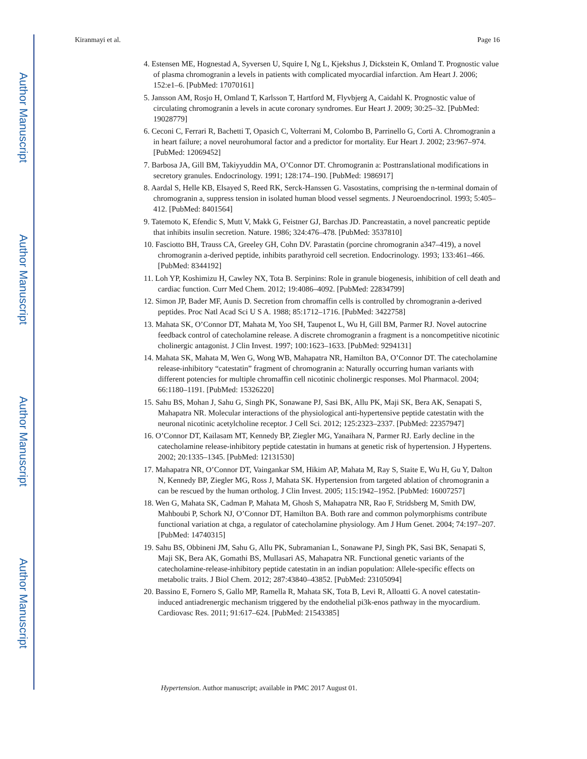Author Manuscript
Author Manuscript
Author Manuscript
Author Manuscript
Kiranmayi et al. Page 16
4. Estensen ME, Hognestad A, Syversen U, Squire I, Ng L, Kjekshus J, Dickstein K, Omland T. Prognostic value of plasma chromogranin a levels in patients with complicated myocardial infarction. Am Heart J. 2006; 152:e1–6. [PubMed: 17070161]
5. Jansson AM, Rosjo H, Omland T, Karlsson T, Hartford M, Flyvbjerg A, Caidahl K. Prognostic value of circulating chromogranin a levels in acute coronary syndromes. Eur Heart J. 2009; 30:25–32. [PubMed: 19028779]
6. Ceconi C, Ferrari R, Bachetti T, Opasich C, Volterrani M, Colombo B, Parrinello G, Corti A. Chromogranin a in heart failure; a novel neurohumoral factor and a predictor for mortality. Eur Heart J. 2002; 23:967–974. [PubMed: 12069452]
7. Barbosa JA, Gill BM, Takiyyuddin MA, O’Connor DT. Chromogranin a: Posttranslational modifications in secretory granules. Endocrinology. 1991; 128:174–190. [PubMed: 1986917]
8. Aardal S, Helle KB, Elsayed S, Reed RK, Serck-Hanssen G. Vasostatins, comprising the n-terminal domain of chromogranin a, suppress tension in isolated human blood vessel segments. J Neuroendocrinol. 1993; 5:405–412. [PubMed: 8401564]
9. Tatemoto K, Efendic S, Mutt V, Makk G, Feistner GJ, Barchas JD. Pancreastatin, a novel pancreatic peptide that inhibits insulin secretion. Nature. 1986; 324:476–478. [PubMed: 3537810]
10. Fasciotto BH, Trauss CA, Greeley GH, Cohn DV. Parastatin (porcine chromogranin a347–419), a novel chromogranin a-derived peptide, inhibits parathyroid cell secretion. Endocrinology. 1993; 133:461–466. [PubMed: 8344192]
11. Loh YP, Koshimizu H, Cawley NX, Tota B. Serpinins: Role in granule biogenesis, inhibition of cell death and cardiac function. Curr Med Chem. 2012; 19:4086–4092. [PubMed: 22834799]
12. Simon JP, Bader MF, Aunis D. Secretion from chromaffin cells is controlled by chromogranin a-derived peptides. Proc Natl Acad Sci U S A. 1988; 85:1712–1716. [PubMed: 3422758]
13. Mahata SK, O’Connor DT, Mahata M, Yoo SH, Taupenot L, Wu H, Gill BM, Parmer RJ. Novel autocrine feedback control of catecholamine release. A discrete chromogranin a fragment is a noncompetitive nicotinic cholinergic antagonist. J Clin Invest. 1997; 100:1623–1633. [PubMed: 9294131]
14. Mahata SK, Mahata M, Wen G, Wong WB, Mahapatra NR, Hamilton BA, O’Connor DT. The catecholamine release-inhibitory “catestatin” fragment of chromogranin a: Naturally occurring human variants with different potencies for multiple chromaffin cell nicotinic cholinergic responses. Mol Pharmacol. 2004; 66:1180–1191. [PubMed: 15326220]
15. Sahu BS, Mohan J, Sahu G, Singh PK, Sonawane PJ, Sasi BK, Allu PK, Maji SK, Bera AK, Senapati S, Mahapatra NR. Molecular interactions of the physiological anti-hypertensive peptide catestatin with the neuronal nicotinic acetylcholine receptor. J Cell Sci. 2012; 125:2323–2337. [PubMed: 22357947]
16. O’Connor DT, Kailasam MT, Kennedy BP, Ziegler MG, Yanaihara N, Parmer RJ. Early decline in the catecholamine release-inhibitory peptide catestatin in humans at genetic risk of hypertension. J Hypertens. 2002; 20:1335–1345. [PubMed: 12131530]
17. Mahapatra NR, O’Connor DT, Vaingankar SM, Hikim AP, Mahata M, Ray S, Staite E, Wu H, Gu Y, Dalton N, Kennedy BP, Ziegler MG, Ross J, Mahata SK. Hypertension from targeted ablation of chromogranin a can be rescued by the human ortholog. J Clin Invest. 2005; 115:1942–1952. [PubMed: 16007257]
18. Wen G, Mahata SK, Cadman P, Mahata M, Ghosh S, Mahapatra NR, Rao F, Stridsberg M, Smith DW, Mahboubi P, Schork NJ, O’Connor DT, Hamilton BA. Both rare and common polymorphisms contribute functional variation at chga, a regulator of catecholamine physiology. Am J Hum Genet. 2004; 74:197–207. [PubMed: 14740315]
19. Sahu BS, Obbineni JM, Sahu G, Allu PK, Subramanian L, Sonawane PJ, Singh PK, Sasi BK, Senapati S, Maji SK, Bera AK, Gomathi BS, Mullasari AS, Mahapatra NR. Functional genetic variants of the catecholamine-release-inhibitory peptide catestatin in an indian population: Allele-specific effects on metabolic traits. J Biol Chem. 2012; 287:43840–43852. [PubMed: 23105094]
20. Bassino E, Fornero S, Gallo MP, Ramella R, Mahata SK, Tota B, Levi R, Alloatti G. A novel catestatin-induced antiadrenergic mechanism triggered by the endothelial pi3k-enos pathway in the myocardium. Cardiovasc Res. 2011; 91:617–624. [PubMed: 21543385]
Hypertension. Author manuscript; available in PMC 2017 August 01.